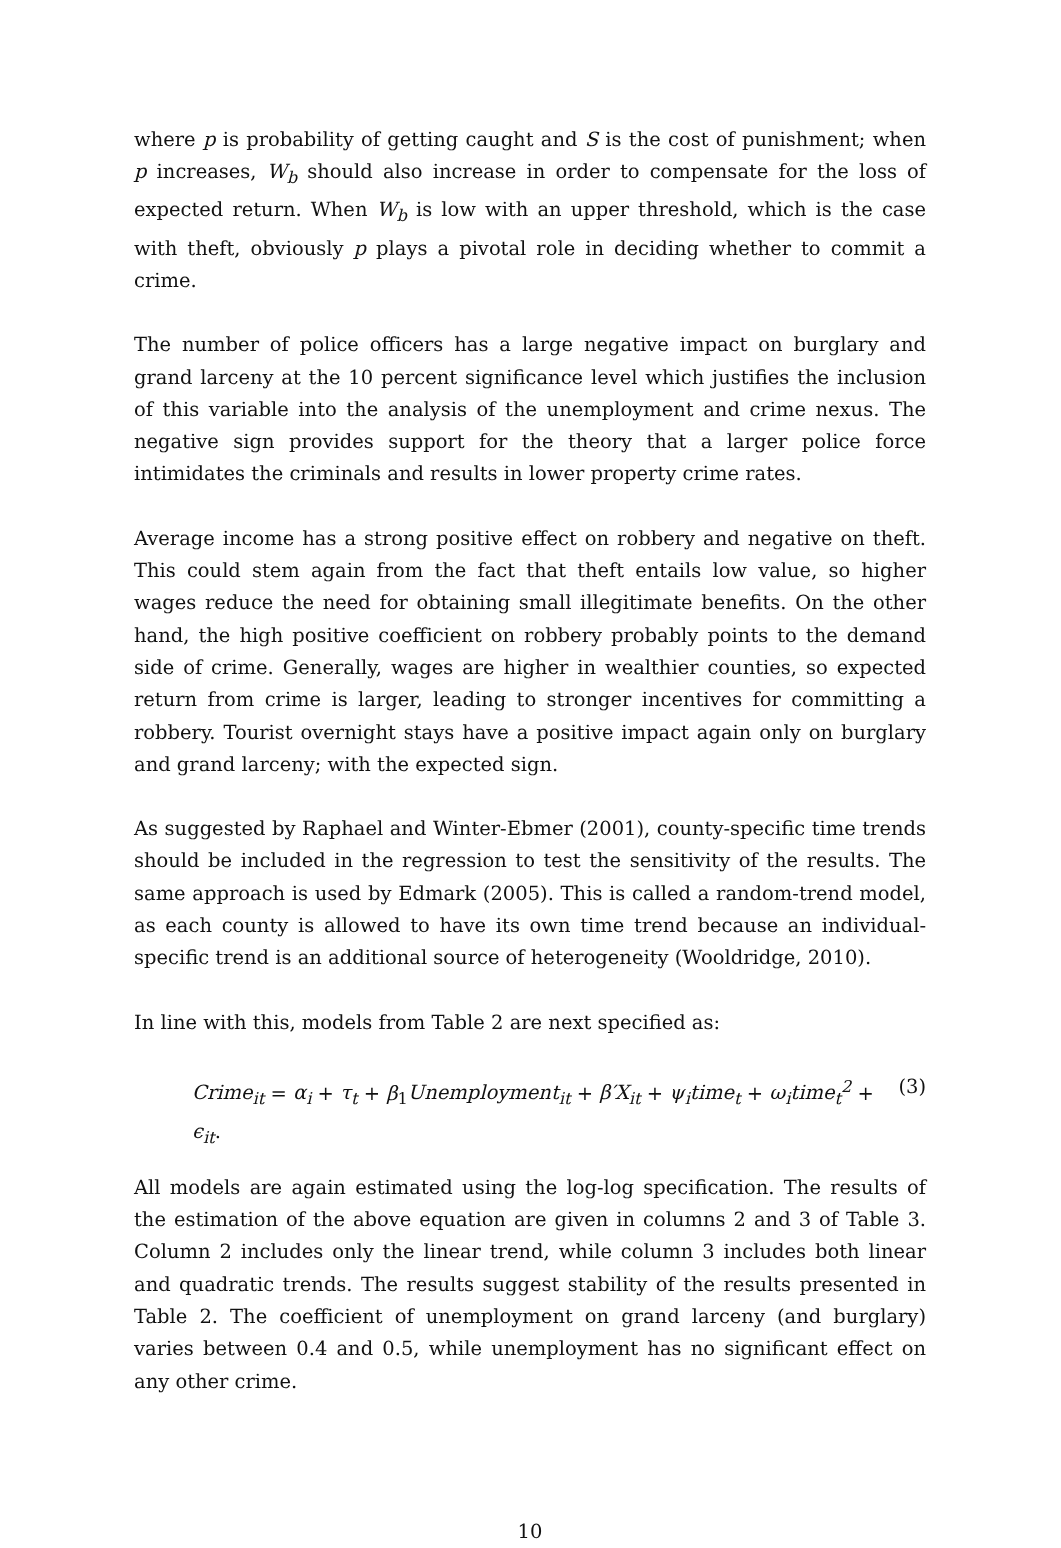where p is probability of getting caught and S is the cost of punishment; when p increases, W<sub>b</sub> should also increase in order to compensate for the loss of expected return. When W<sub>b</sub> is low with an upper threshold, which is the case with theft, obviously p plays a pivotal role in deciding whether to commit a crime.
The number of police officers has a large negative impact on burglary and grand larceny at the 10 percent significance level which justifies the inclusion of this variable into the analysis of the unemployment and crime nexus. The negative sign provides support for the theory that a larger police force intimidates the criminals and results in lower property crime rates.
Average income has a strong positive effect on robbery and negative on theft. This could stem again from the fact that theft entails low value, so higher wages reduce the need for obtaining small illegitimate benefits. On the other hand, the high positive coefficient on robbery probably points to the demand side of crime. Generally, wages are higher in wealthier counties, so expected return from crime is larger, leading to stronger incentives for committing a robbery. Tourist overnight stays have a positive impact again only on burglary and grand larceny; with the expected sign.
As suggested by Raphael and Winter-Ebmer (2001), county-specific time trends should be included in the regression to test the sensitivity of the results. The same approach is used by Edmark (2005). This is called a random-trend model, as each county is allowed to have its own time trend because an individual-specific trend is an additional source of heterogeneity (Wooldridge, 2010).
In line with this, models from Table 2 are next specified as:
Crime<sub>it</sub> = α<sub>i</sub> + τ<sub>t</sub> + β<sub>1</sub>Unemployment<sub>it</sub> + β′X<sub>it</sub> + ψ<sub>i</sub>time<sub>t</sub> + ω<sub>i</sub>time<sub>t</sub><sup>2</sup> + ϵ<sub>it</sub>. (3)
All models are again estimated using the log-log specification. The results of the estimation of the above equation are given in columns 2 and 3 of Table 3. Column 2 includes only the linear trend, while column 3 includes both linear and quadratic trends. The results suggest stability of the results presented in Table 2. The coefficient of unemployment on grand larceny (and burglary) varies between 0.4 and 0.5, while unemployment has no significant effect on any other crime.
10